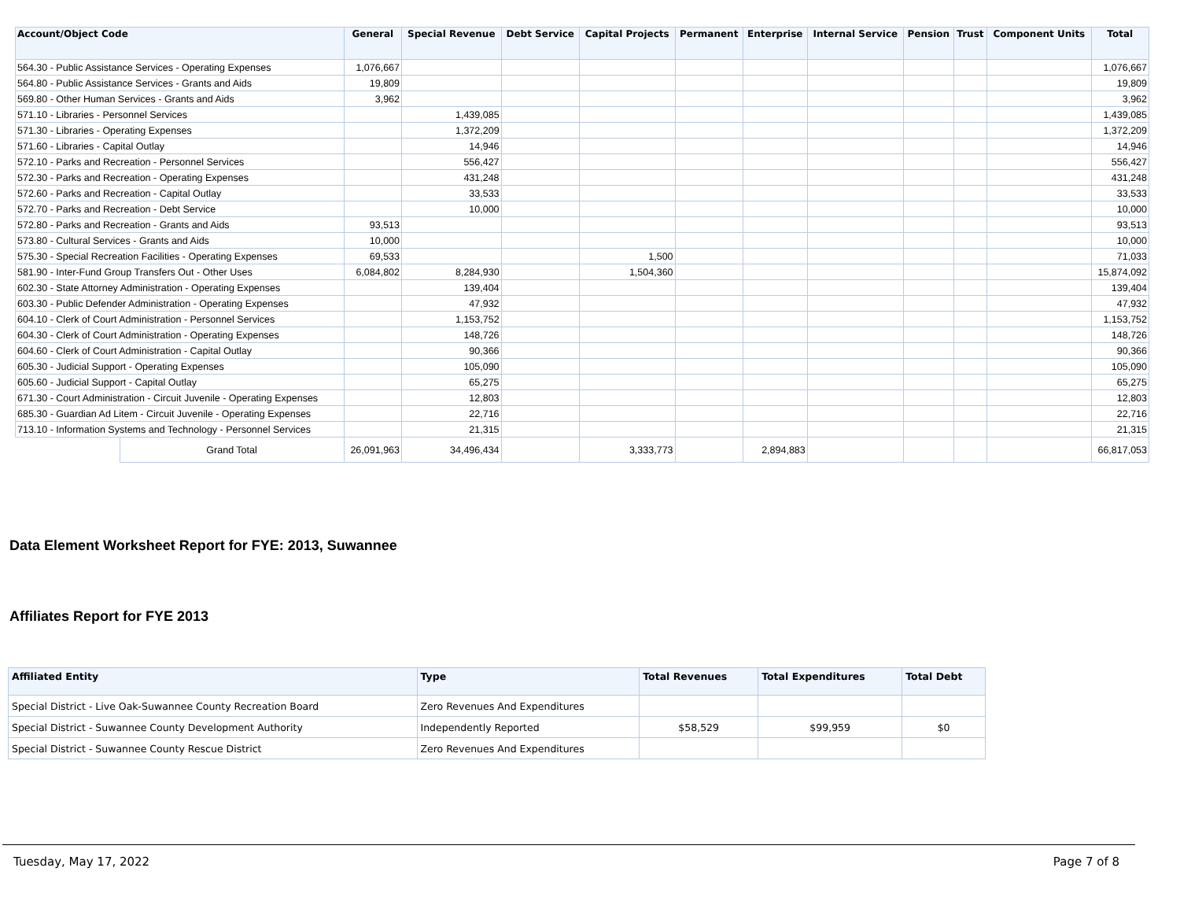| Account/Object Code | | General | Special Revenue | Debt Service | Capital Projects | Permanent | Enterprise | Internal Service | Pension | Trust | Component Units | Total |
| --- | --- | --- | --- | --- | --- | --- | --- | --- | --- | --- | --- | --- |
| 564.30 - Public Assistance Services - Operating Expenses | | 1,076,667 | | | | | | | | | | 1,076,667 |
| 564.80 - Public Assistance Services - Grants and Aids | | 19,809 | | | | | | | | | | 19,809 |
| 569.80 - Other Human Services - Grants and Aids | | 3,962 | | | | | | | | | | 3,962 |
| 571.10 - Libraries - Personnel Services | | | 1,439,085 | | | | | | | | | 1,439,085 |
| 571.30 - Libraries - Operating Expenses | | | 1,372,209 | | | | | | | | | 1,372,209 |
| 571.60 - Libraries - Capital Outlay | | | 14,946 | | | | | | | | | 14,946 |
| 572.10 - Parks and Recreation - Personnel Services | | | 556,427 | | | | | | | | | 556,427 |
| 572.30 - Parks and Recreation - Operating Expenses | | | 431,248 | | | | | | | | | 431,248 |
| 572.60 - Parks and Recreation - Capital Outlay | | | 33,533 | | | | | | | | | 33,533 |
| 572.70 - Parks and Recreation - Debt Service | | | 10,000 | | | | | | | | | 10,000 |
| 572.80 - Parks and Recreation - Grants and Aids | | 93,513 | | | | | | | | | | 93,513 |
| 573.80 - Cultural Services - Grants and Aids | | 10,000 | | | | | | | | | | 10,000 |
| 575.30 - Special Recreation Facilities - Operating Expenses | | 69,533 | | | 1,500 | | | | | | | 71,033 |
| 581.90 - Inter-Fund Group Transfers Out - Other Uses | | 6,084,802 | 8,284,930 | | 1,504,360 | | | | | | | 15,874,092 |
| 602.30 - State Attorney Administration - Operating Expenses | | | 139,404 | | | | | | | | | 139,404 |
| 603.30 - Public Defender Administration - Operating Expenses | | | 47,932 | | | | | | | | | 47,932 |
| 604.10 - Clerk of Court Administration - Personnel Services | | | 1,153,752 | | | | | | | | | 1,153,752 |
| 604.30 - Clerk of Court Administration - Operating Expenses | | | 148,726 | | | | | | | | | 148,726 |
| 604.60 - Clerk of Court Administration - Capital Outlay | | | 90,366 | | | | | | | | | 90,366 |
| 605.30 - Judicial Support - Operating Expenses | | | 105,090 | | | | | | | | | 105,090 |
| 605.60 - Judicial Support - Capital Outlay | | | 65,275 | | | | | | | | | 65,275 |
| 671.30 - Court Administration - Circuit Juvenile - Operating Expenses | | | 12,803 | | | | | | | | | 12,803 |
| 685.30 - Guardian Ad Litem - Circuit Juvenile - Operating Expenses | | | 22,716 | | | | | | | | | 22,716 |
| 713.10 - Information Systems and Technology - Personnel Services | | | 21,315 | | | | | | | | | 21,315 |
| | Grand Total | 26,091,963 | 34,496,434 | | 3,333,773 | | 2,894,883 | | | | | 66,817,053 |
Data Element Worksheet Report for FYE: 2013, Suwannee
Affiliates Report for FYE 2013
| Affiliated Entity | Type | Total Revenues | Total Expenditures | Total Debt |
| --- | --- | --- | --- | --- |
| Special District - Live Oak-Suwannee County Recreation Board | Zero Revenues And Expenditures | | | |
| Special District - Suwannee County Development Authority | Independently Reported | $58,529 | $99,959 | $0 |
| Special District - Suwannee County Rescue District | Zero Revenues And Expenditures | | | |
Tuesday, May 17, 2022 Page 7 of 8